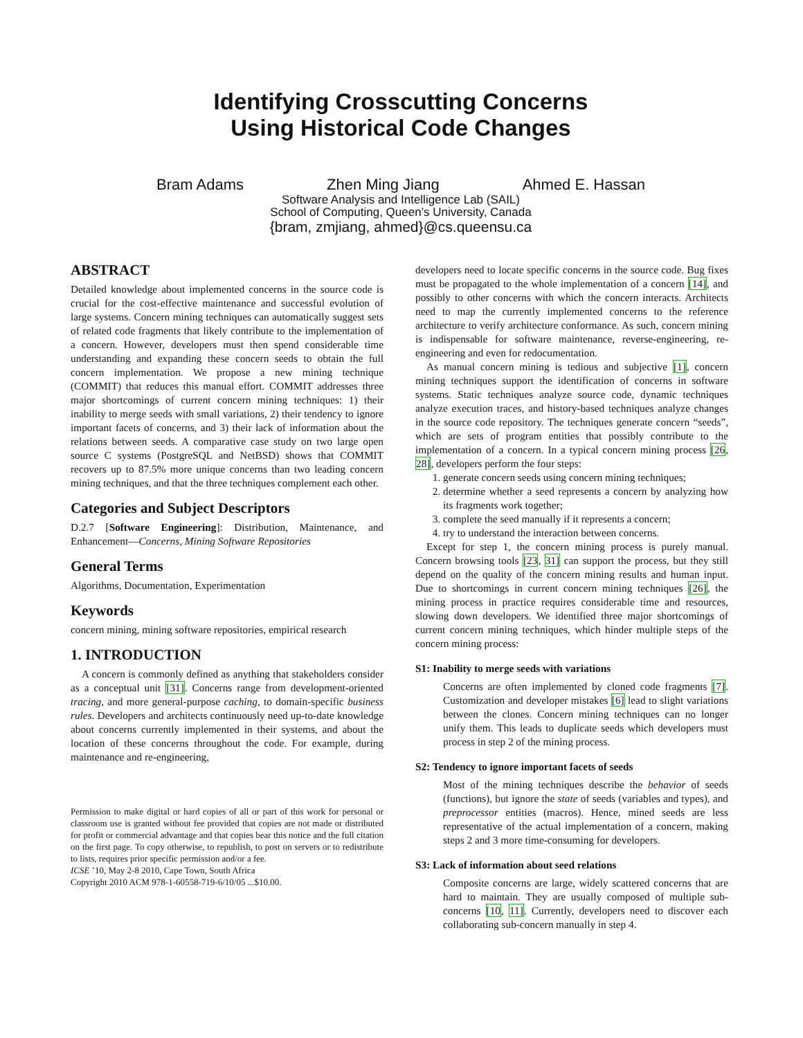Identifying Crosscutting Concerns
Using Historical Code Changes
Bram Adams Zhen Ming Jiang Ahmed E. Hassan
Software Analysis and Intelligence Lab (SAIL)
School of Computing, Queen’s University, Canada
{bram, zmjiang, ahmed}@cs.queensu.ca
ABSTRACT
Detailed knowledge about implemented concerns in the source code is crucial for the cost-effective maintenance and successful evolution of large systems. Concern mining techniques can automatically suggest sets of related code fragments that likely contribute to the implementation of a concern. However, developers must then spend considerable time understanding and expanding these concern seeds to obtain the full concern implementation. We propose a new mining technique (COMMIT) that reduces this manual effort. COMMIT addresses three major shortcomings of current concern mining techniques: 1) their inability to merge seeds with small variations, 2) their tendency to ignore important facets of concerns, and 3) their lack of information about the relations between seeds. A comparative case study on two large open source C systems (PostgreSQL and NetBSD) shows that COMMIT recovers up to 87.5% more unique concerns than two leading concern mining techniques, and that the three techniques complement each other.
Categories and Subject Descriptors
D.2.7 [Software Engineering]: Distribution, Maintenance, and Enhancement—Concerns, Mining Software Repositories
General Terms
Algorithms, Documentation, Experimentation
Keywords
concern mining, mining software repositories, empirical research
1. INTRODUCTION
A concern is commonly defined as anything that stakeholders consider as a conceptual unit [31]. Concerns range from development-oriented tracing, and more general-purpose caching, to domain-specific business rules. Developers and architects continuously need up-to-date knowledge about concerns currently implemented in their systems, and about the location of these concerns throughout the code. For example, during maintenance and re-engineering,
Permission to make digital or hard copies of all or part of this work for personal or classroom use is granted without fee provided that copies are not made or distributed for profit or commercial advantage and that copies bear this notice and the full citation on the first page. To copy otherwise, to republish, to post on servers or to redistribute to lists, requires prior specific permission and/or a fee.
ICSE ’10, May 2-8 2010, Cape Town, South Africa
Copyright 2010 ACM 978-1-60558-719-6/10/05 ...$10.00.
developers need to locate specific concerns in the source code. Bug fixes must be propagated to the whole implementation of a concern [14], and possibly to other concerns with which the concern interacts. Architects need to map the currently implemented concerns to the reference architecture to verify architecture conformance. As such, concern mining is indispensable for software maintenance, reverse-engineering, re-engineering and even for redocumentation.
As manual concern mining is tedious and subjective [1], concern mining techniques support the identification of concerns in software systems. Static techniques analyze source code, dynamic techniques analyze execution traces, and history-based techniques analyze changes in the source code repository. The techniques generate concern “seeds”, which are sets of program entities that possibly contribute to the implementation of a concern. In a typical concern mining process [26, 28], developers perform the four steps:
1. generate concern seeds using concern mining techniques;
2. determine whether a seed represents a concern by analyzing how its fragments work together;
3. complete the seed manually if it represents a concern;
4. try to understand the interaction between concerns.
Except for step 1, the concern mining process is purely manual. Concern browsing tools [23, 31] can support the process, but they still depend on the quality of the concern mining results and human input. Due to shortcomings in current concern mining techniques [26], the mining process in practice requires considerable time and resources, slowing down developers. We identified three major shortcomings of current concern mining techniques, which hinder multiple steps of the concern mining process:
S1: Inability to merge seeds with variations
Concerns are often implemented by cloned code fragments [7]. Customization and developer mistakes [6] lead to slight variations between the clones. Concern mining techniques can no longer unify them. This leads to duplicate seeds which developers must process in step 2 of the mining process.
S2: Tendency to ignore important facets of seeds
Most of the mining techniques describe the behavior of seeds (functions), but ignore the state of seeds (variables and types), and preprocessor entities (macros). Hence, mined seeds are less representative of the actual implementation of a concern, making steps 2 and 3 more time-consuming for developers.
S3: Lack of information about seed relations
Composite concerns are large, widely scattered concerns that are hard to maintain. They are usually composed of multiple sub-concerns [10, 11]. Currently, developers need to discover each collaborating sub-concern manually in step 4.